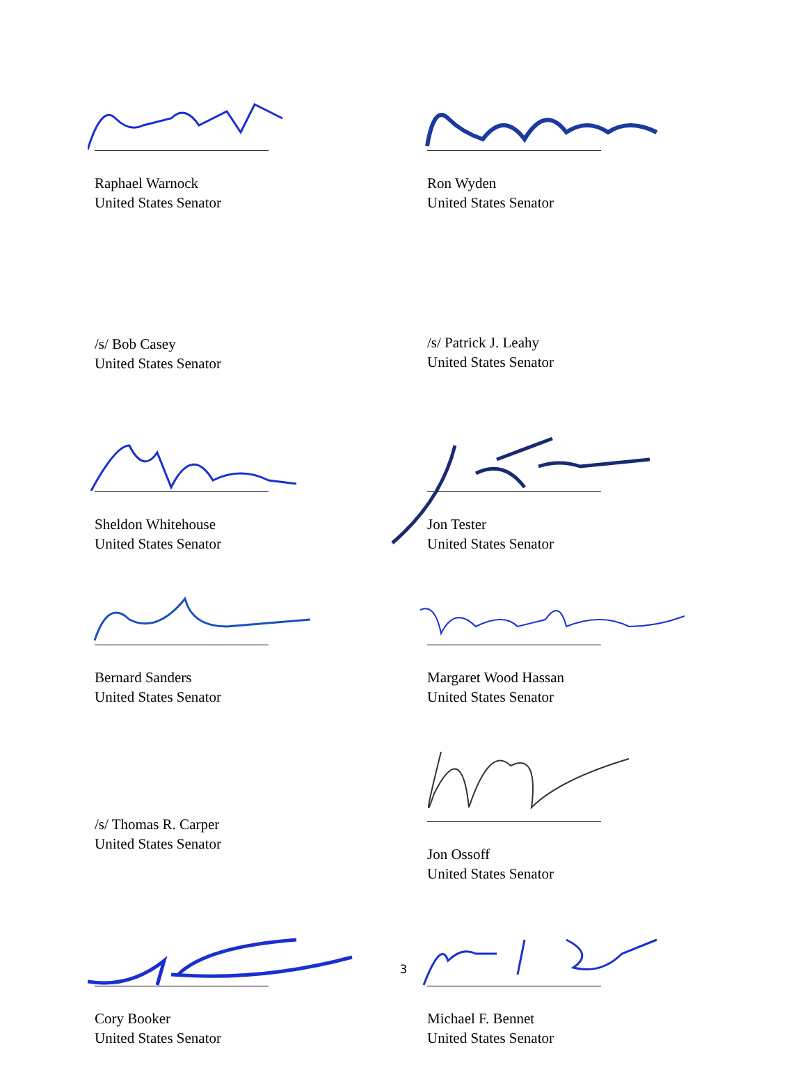Raphael Warnock
United States Senator
Ron Wyden
United States Senator
/s/ Bob Casey
United States Senator
/s/ Patrick J. Leahy
United States Senator
Sheldon Whitehouse
United States Senator
Jon Tester
United States Senator
Bernard Sanders
United States Senator
Margaret Wood Hassan
United States Senator
/s/ Thomas R. Carper
United States Senator
Jon Ossoff
United States Senator
Cory Booker
United States Senator
Michael F. Bennet
United States Senator
3